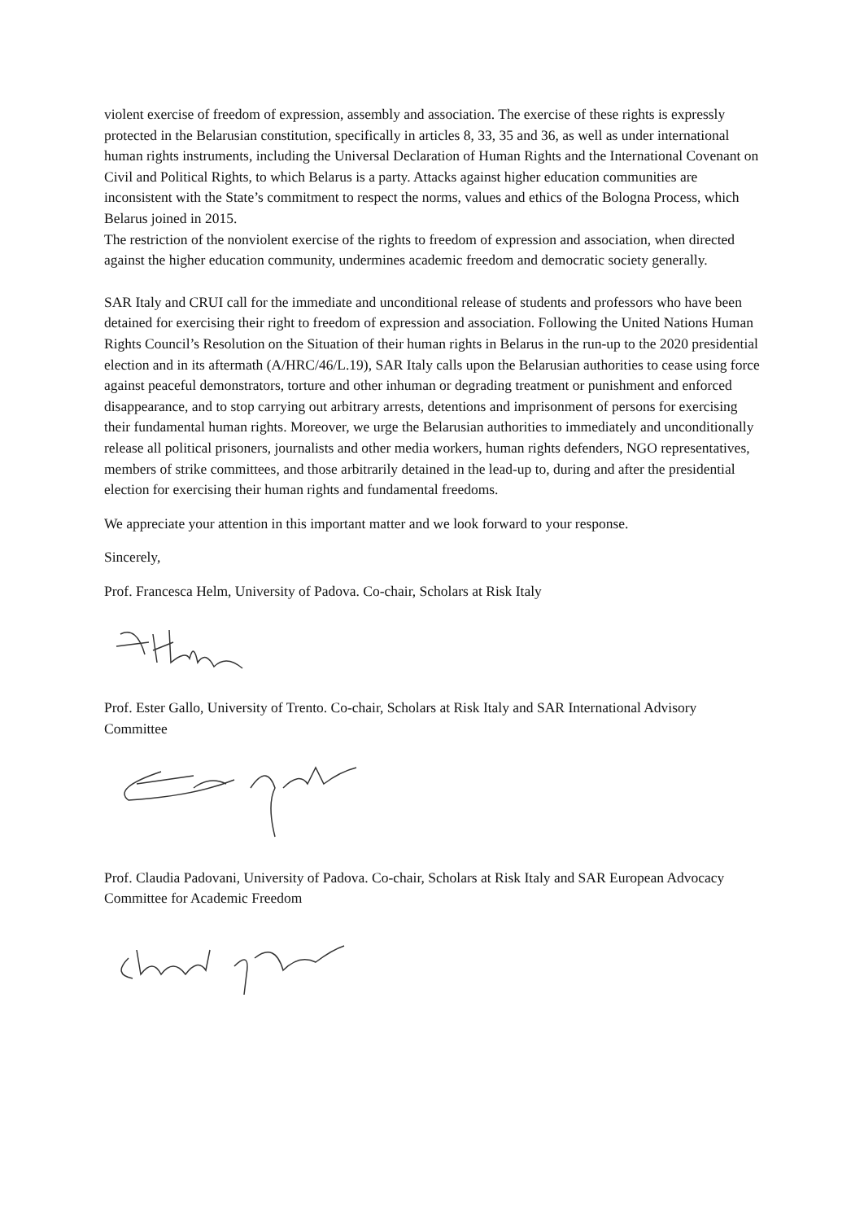violent exercise of freedom of expression, assembly and association. The exercise of these rights is expressly protected in the Belarusian constitution, specifically in articles 8, 33, 35 and 36, as well as under international human rights instruments, including the Universal Declaration of Human Rights and the International Covenant on Civil and Political Rights, to which Belarus is a party. Attacks against higher education communities are inconsistent with the State’s commitment to respect the norms, values and ethics of the Bologna Process, which Belarus joined in 2015.
The restriction of the nonviolent exercise of the rights to freedom of expression and association, when directed against the higher education community, undermines academic freedom and democratic society generally.
SAR Italy and CRUI call for the immediate and unconditional release of students and professors who have been detained for exercising their right to freedom of expression and association. Following the United Nations Human Rights Council’s Resolution on the Situation of their human rights in Belarus in the run-up to the 2020 presidential election and in its aftermath (A/HRC/46/L.19), SAR Italy calls upon the Belarusian authorities to cease using force against peaceful demonstrators, torture and other inhuman or degrading treatment or punishment and enforced disappearance, and to stop carrying out arbitrary arrests, detentions and imprisonment of persons for exercising their fundamental human rights. Moreover, we urge the Belarusian authorities to immediately and unconditionally release all political prisoners, journalists and other media workers, human rights defenders, NGO representatives, members of strike committees, and those arbitrarily detained in the lead-up to, during and after the presidential election for exercising their human rights and fundamental freedoms.
We appreciate your attention in this important matter and we look forward to your response.
Sincerely,
Prof. Francesca Helm, University of Padova. Co-chair, Scholars at Risk Italy
Prof. Ester Gallo, University of Trento. Co-chair, Scholars at Risk Italy and SAR International Advisory Committee
Prof. Claudia Padovani, University of Padova. Co-chair, Scholars at Risk Italy and SAR European Advocacy Committee for Academic Freedom